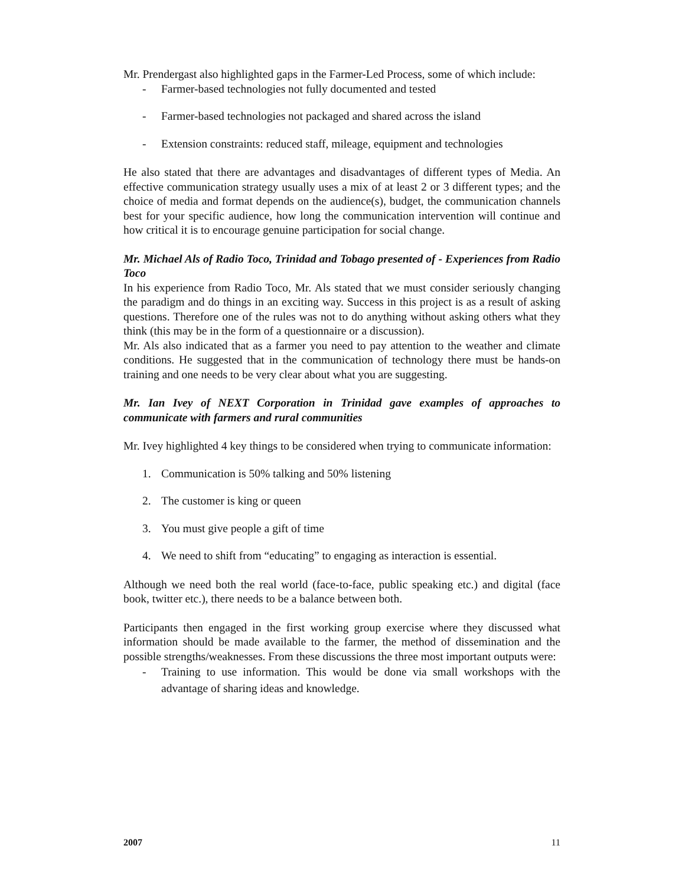Mr. Prendergast also highlighted gaps in the Farmer-Led Process, some of which include:
- Farmer-based technologies not fully documented and tested
- Farmer-based technologies not packaged and shared across the island
- Extension constraints: reduced staff, mileage, equipment and technologies
He also stated that there are advantages and disadvantages of different types of Media. An effective communication strategy usually uses a mix of at least 2 or 3 different types; and the choice of media and format depends on the audience(s), budget, the communication channels best for your specific audience, how long the communication intervention will continue and how critical it is to encourage genuine participation for social change.
Mr. Michael Als of Radio Toco, Trinidad and Tobago presented of - Experiences from Radio Toco
In his experience from Radio Toco, Mr. Als stated that we must consider seriously changing the paradigm and do things in an exciting way. Success in this project is as a result of asking questions. Therefore one of the rules was not to do anything without asking others what they think (this may be in the form of a questionnaire or a discussion).
Mr. Als also indicated that as a farmer you need to pay attention to the weather and climate conditions. He suggested that in the communication of technology there must be hands-on training and one needs to be very clear about what you are suggesting.
Mr. Ian Ivey of NEXT Corporation in Trinidad gave examples of approaches to communicate with farmers and rural communities
Mr. Ivey highlighted 4 key things to be considered when trying to communicate information:
1. Communication is 50% talking and 50% listening
2. The customer is king or queen
3. You must give people a gift of time
4. We need to shift from “educating” to engaging as interaction is essential.
Although we need both the real world (face-to-face, public speaking etc.) and digital (face book, twitter etc.), there needs to be a balance between both.
Participants then engaged in the first working group exercise where they discussed what information should be made available to the farmer, the method of dissemination and the possible strengths/weaknesses. From these discussions the three most important outputs were:
- Training to use information. This would be done via small workshops with the advantage of sharing ideas and knowledge.
2007 11